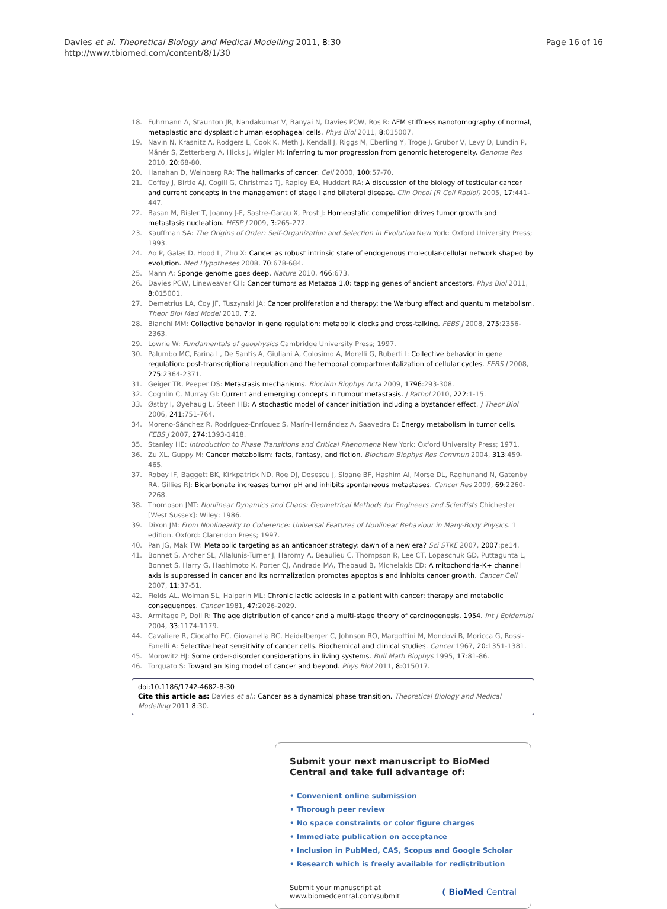Davies et al. Theoretical Biology and Medical Modelling 2011, 8:30
http://www.tbiomed.com/content/8/1/30
Page 16 of 16
18. Fuhrmann A, Staunton JR, Nandakumar V, Banyai N, Davies PCW, Ros R: AFM stiffness nanotomography of normal, metaplastic and dysplastic human esophageal cells. Phys Biol 2011, 8:015007.
19. Navin N, Krasnitz A, Rodgers L, Cook K, Meth J, Kendall J, Riggs M, Eberling Y, Troge J, Grubor V, Levy D, Lundin P, Månér S, Zetterberg A, Hicks J, Wigler M: Inferring tumor progression from genomic heterogeneity. Genome Res 2010, 20:68-80.
20. Hanahan D, Weinberg RA: The hallmarks of cancer. Cell 2000, 100:57-70.
21. Coffey J, Birtle AJ, Cogill G, Christmas TJ, Rapley EA, Huddart RA: A discussion of the biology of testicular cancer and current concepts in the management of stage I and bilateral disease. Clin Oncol (R Coll Radiol) 2005, 17:441-447.
22. Basan M, Risler T, Joanny J-F, Sastre-Garau X, Prost J: Homeostatic competition drives tumor growth and metastasis nucleation. HFSP J 2009, 3:265-272.
23. Kauffman SA: The Origins of Order: Self-Organization and Selection in Evolution New York: Oxford University Press; 1993.
24. Ao P, Galas D, Hood L, Zhu X: Cancer as robust intrinsic state of endogenous molecular-cellular network shaped by evolution. Med Hypotheses 2008, 70:678-684.
25. Mann A: Sponge genome goes deep. Nature 2010, 466:673.
26. Davies PCW, Lineweaver CH: Cancer tumors as Metazoa 1.0: tapping genes of ancient ancestors. Phys Biol 2011, 8:015001.
27. Demetrius LA, Coy JF, Tuszynski JA: Cancer proliferation and therapy: the Warburg effect and quantum metabolism. Theor Biol Med Model 2010, 7:2.
28. Bianchi MM: Collective behavior in gene regulation: metabolic clocks and cross-talking. FEBS J 2008, 275:2356-2363.
29. Lowrie W: Fundamentals of geophysics Cambridge University Press; 1997.
30. Palumbo MC, Farina L, De Santis A, Giuliani A, Colosimo A, Morelli G, Ruberti I: Collective behavior in gene regulation: post-transcriptional regulation and the temporal compartmentalization of cellular cycles. FEBS J 2008, 275:2364-2371.
31. Geiger TR, Peeper DS: Metastasis mechanisms. Biochim Biophys Acta 2009, 1796:293-308.
32. Coghlin C, Murray GI: Current and emerging concepts in tumour metastasis. J Pathol 2010, 222:1-15.
33. Østby I, Øyehaug L, Steen HB: A stochastic model of cancer initiation including a bystander effect. J Theor Biol 2006, 241:751-764.
34. Moreno-Sánchez R, Rodríguez-Enríquez S, Marín-Hernández A, Saavedra E: Energy metabolism in tumor cells. FEBS J 2007, 274:1393-1418.
35. Stanley HE: Introduction to Phase Transitions and Critical Phenomena New York: Oxford University Press; 1971.
36. Zu XL, Guppy M: Cancer metabolism: facts, fantasy, and fiction. Biochem Biophys Res Commun 2004, 313:459-465.
37. Robey IF, Baggett BK, Kirkpatrick ND, Roe DJ, Dosescu J, Sloane BF, Hashim AI, Morse DL, Raghunand N, Gatenby RA, Gillies RJ: Bicarbonate increases tumor pH and inhibits spontaneous metastases. Cancer Res 2009, 69:2260-2268.
38. Thompson JMT: Nonlinear Dynamics and Chaos: Geometrical Methods for Engineers and Scientists Chichester [West Sussex]: Wiley; 1986.
39. Dixon JM: From Nonlinearity to Coherence: Universal Features of Nonlinear Behaviour in Many-Body Physics. 1 edition. Oxford: Clarendon Press; 1997.
40. Pan JG, Mak TW: Metabolic targeting as an anticancer strategy: dawn of a new era? Sci STKE 2007, 2007:pe14.
41. Bonnet S, Archer SL, Allalunis-Turner J, Haromy A, Beaulieu C, Thompson R, Lee CT, Lopaschuk GD, Puttagunta L, Bonnet S, Harry G, Hashimoto K, Porter CJ, Andrade MA, Thebaud B, Michelakis ED: A mitochondria-K+ channel axis is suppressed in cancer and its normalization promotes apoptosis and inhibits cancer growth. Cancer Cell 2007, 11:37-51.
42. Fields AL, Wolman SL, Halperin ML: Chronic lactic acidosis in a patient with cancer: therapy and metabolic consequences. Cancer 1981, 47:2026-2029.
43. Armitage P, Doll R: The age distribution of cancer and a multi-stage theory of carcinogenesis. 1954. Int J Epidemiol 2004, 33:1174-1179.
44. Cavaliere R, Ciocatto EC, Giovanella BC, Heidelberger C, Johnson RO, Margottini M, Mondovi B, Moricca G, Rossi-Fanelli A: Selective heat sensitivity of cancer cells. Biochemical and clinical studies. Cancer 1967, 20:1351-1381.
45. Morowitz HJ: Some order-disorder considerations in living systems. Bull Math Biophys 1995, 17:81-86.
46. Torquato S: Toward an Ising model of cancer and beyond. Phys Biol 2011, 8:015017.
doi:10.1186/1742-4682-8-30
Cite this article as: Davies et al.: Cancer as a dynamical phase transition. Theoretical Biology and Medical Modelling 2011 8:30.
Submit your next manuscript to BioMed Central and take full advantage of:
• Convenient online submission
• Thorough peer review
• No space constraints or color figure charges
• Immediate publication on acceptance
• Inclusion in PubMed, CAS, Scopus and Google Scholar
• Research which is freely available for redistribution
Submit your manuscript at
www.biomedcentral.com/submit
( BioMed Central